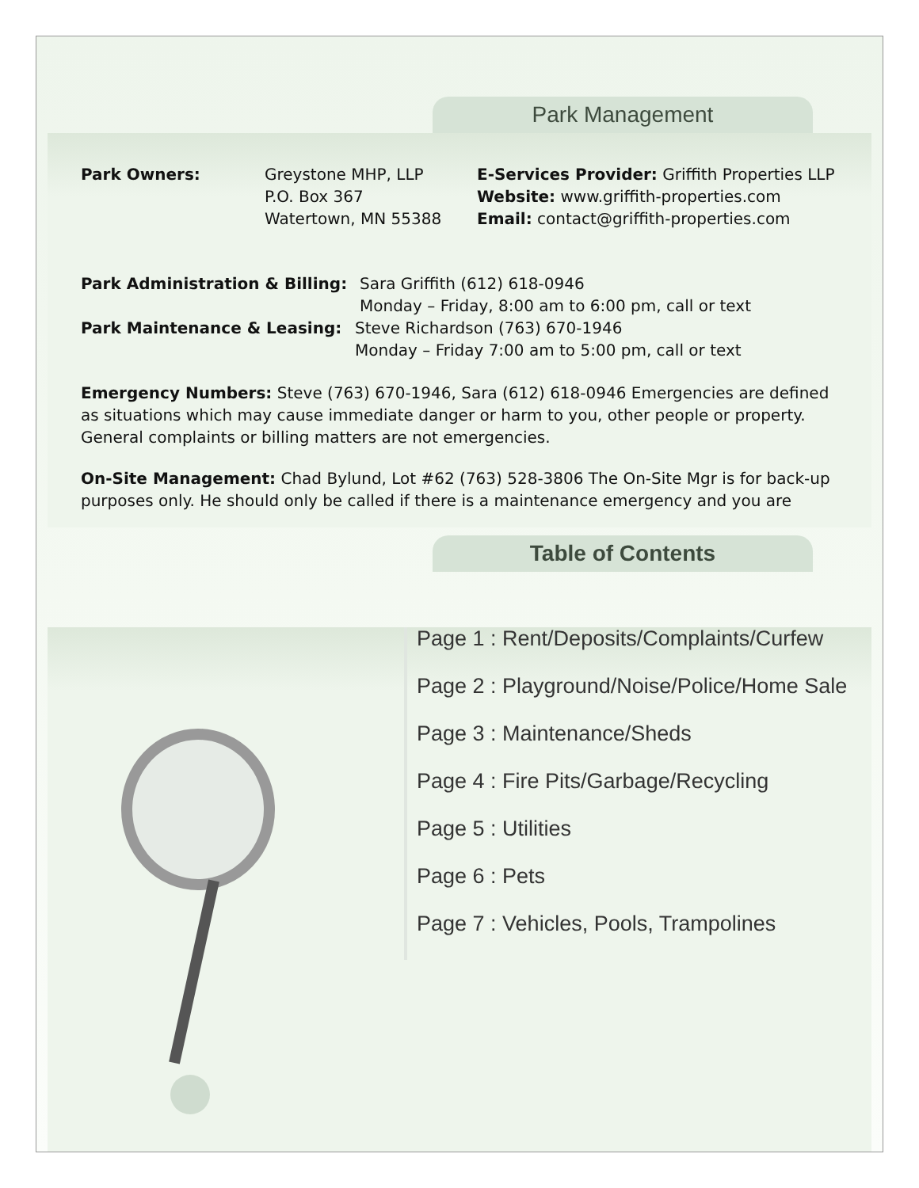Park Management
Park Owners: Greystone MHP, LLP
P.O. Box 367
Watertown, MN 55388
E-Services Provider: Griffith Properties LLP
Website: www.griffith-properties.com
Email: contact@griffith-properties.com
Park Administration & Billing:
Sara Griffith (612) 618-0946
Monday – Friday, 8:00 am to 6:00 pm, call or text
Park Maintenance & Leasing: Steve Richardson (763) 670-1946
Monday – Friday 7:00 am to 5:00 pm, call or text
Emergency Numbers: Steve (763) 670-1946, Sara (612) 618-0946 Emergencies are defined as situations which may cause immediate danger or harm to you, other people or property. General complaints or billing matters are not emergencies.
On-Site Management: Chad Bylund, Lot #62 (763) 528-3806 The On-Site Mgr is for back-up purposes only. He should only be called if there is a maintenance emergency and you are
Table of Contents
Page 1 : Rent/Deposits/Complaints/Curfew
Page 2 : Playground/Noise/Police/Home Sale
Page 3 : Maintenance/Sheds
Page 4 : Fire Pits/Garbage/Recycling
Page 5 : Utilities
Page 6 : Pets
Page 7 : Vehicles, Pools, Trampolines